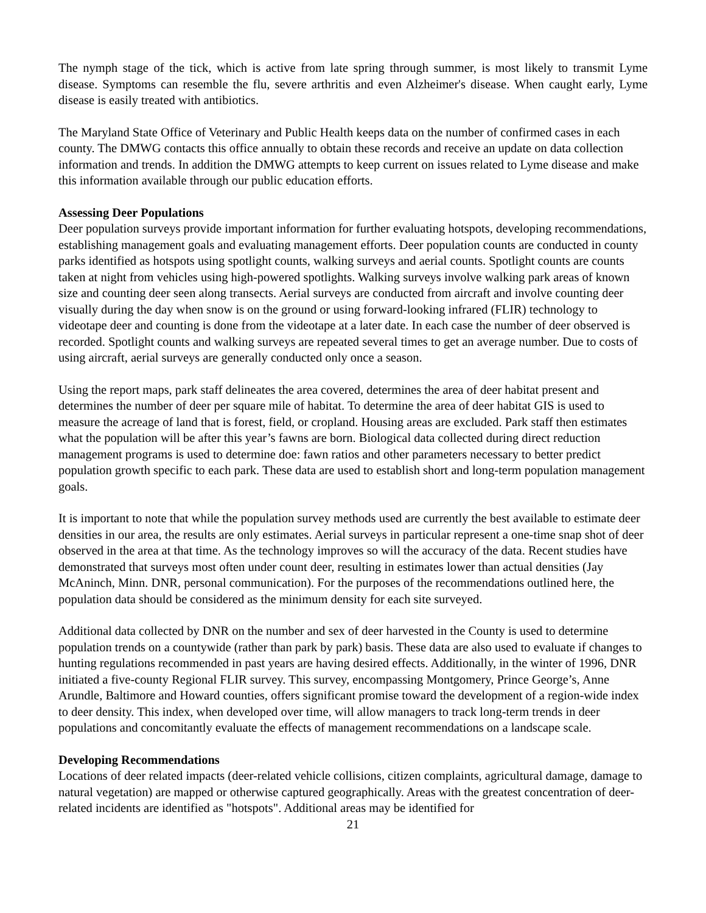The nymph stage of the tick, which is active from late spring through summer, is most likely to transmit Lyme disease. Symptoms can resemble the flu, severe arthritis and even Alzheimer's disease. When caught early, Lyme disease is easily treated with antibiotics.
The Maryland State Office of Veterinary and Public Health keeps data on the number of confirmed cases in each county. The DMWG contacts this office annually to obtain these records and receive an update on data collection information and trends. In addition the DMWG attempts to keep current on issues related to Lyme disease and make this information available through our public education efforts.
Assessing Deer Populations
Deer population surveys provide important information for further evaluating hotspots, developing recommendations, establishing management goals and evaluating management efforts. Deer population counts are conducted in county parks identified as hotspots using spotlight counts, walking surveys and aerial counts. Spotlight counts are counts taken at night from vehicles using high-powered spotlights. Walking surveys involve walking park areas of known size and counting deer seen along transects. Aerial surveys are conducted from aircraft and involve counting deer visually during the day when snow is on the ground or using forward-looking infrared (FLIR) technology to videotape deer and counting is done from the videotape at a later date. In each case the number of deer observed is recorded. Spotlight counts and walking surveys are repeated several times to get an average number. Due to costs of using aircraft, aerial surveys are generally conducted only once a season.
Using the report maps, park staff delineates the area covered, determines the area of deer habitat present and determines the number of deer per square mile of habitat. To determine the area of deer habitat GIS is used to measure the acreage of land that is forest, field, or cropland. Housing areas are excluded. Park staff then estimates what the population will be after this year’s fawns are born. Biological data collected during direct reduction management programs is used to determine doe: fawn ratios and other parameters necessary to better predict population growth specific to each park. These data are used to establish short and long-term population management goals.
It is important to note that while the population survey methods used are currently the best available to estimate deer densities in our area, the results are only estimates. Aerial surveys in particular represent a one-time snap shot of deer observed in the area at that time. As the technology improves so will the accuracy of the data. Recent studies have demonstrated that surveys most often under count deer, resulting in estimates lower than actual densities (Jay McAninch, Minn. DNR, personal communication). For the purposes of the recommendations outlined here, the population data should be considered as the minimum density for each site surveyed.
Additional data collected by DNR on the number and sex of deer harvested in the County is used to determine population trends on a countywide (rather than park by park) basis. These data are also used to evaluate if changes to hunting regulations recommended in past years are having desired effects. Additionally, in the winter of 1996, DNR initiated a five-county Regional FLIR survey. This survey, encompassing Montgomery, Prince George’s, Anne Arundle, Baltimore and Howard counties, offers significant promise toward the development of a region-wide index to deer density. This index, when developed over time, will allow managers to track long-term trends in deer populations and concomitantly evaluate the effects of management recommendations on a landscape scale.
Developing Recommendations
Locations of deer related impacts (deer-related vehicle collisions, citizen complaints, agricultural damage, damage to natural vegetation) are mapped or otherwise captured geographically. Areas with the greatest concentration of deer-related incidents are identified as "hotspots". Additional areas may be identified for
21